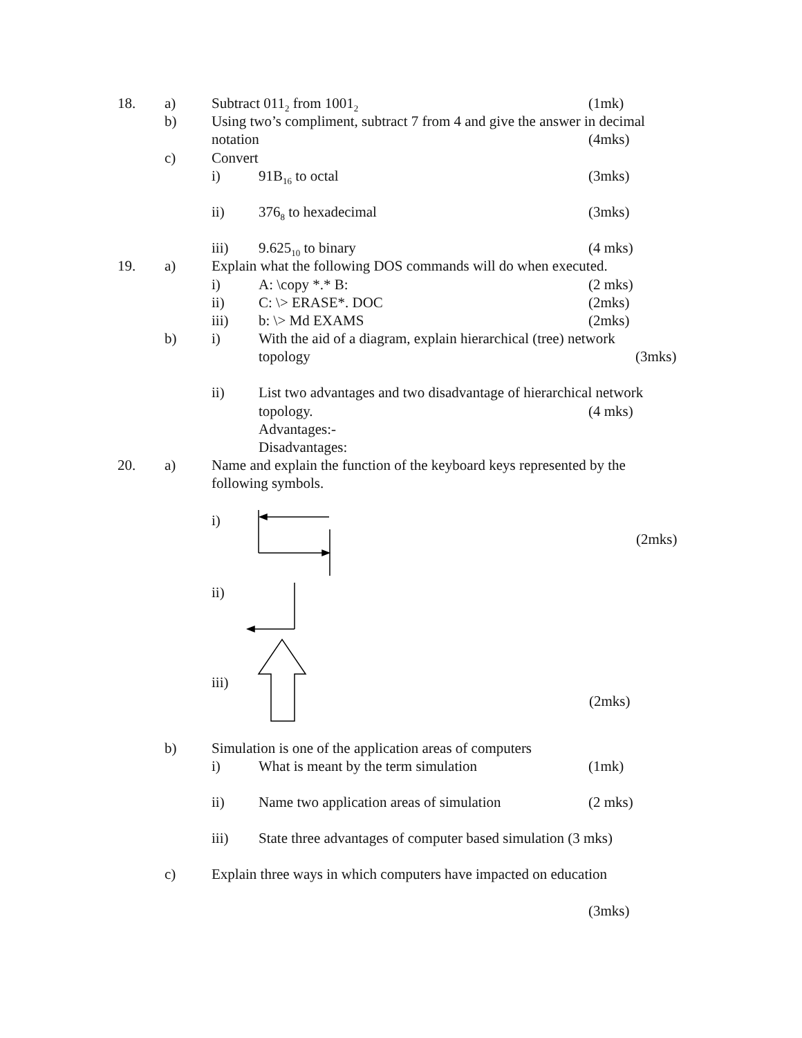18. a) Subtract 011<sub>2</sub> from 1001<sub>2</sub> (1mk)
b) Using two’s compliment, subtract 7 from 4 and give the answer in decimal
notation (4mks)
c) Convert
i) 91B<sub>16</sub> to octal (3mks)
ii) 376<sub>8</sub> to hexadecimal (3mks)
iii) 9.625<sub>10</sub> to binary (4 mks)
19. a) Explain what the following DOS commands will do when executed.
i) A: \copy *.* B: (2 mks)
ii) C: \> ERASE*. DOC (2mks)
iii) b: \> Md EXAMS (2mks)
b) i) With the aid of a diagram, explain hierarchical (tree) network
topology (3mks)
ii) List two advantages and two disadvantage of hierarchical network
topology. (4 mks)
Advantages:-
Disadvantages:
20. a) Name and explain the function of the keyboard keys represented by the
following symbols.
i)
(2mks)
ii)
iii)
(2mks)
b) Simulation is one of the application areas of computers
i) What is meant by the term simulation (1mk)
ii) Name two application areas of simulation (2 mks)
iii) State three advantages of computer based simulation (3 mks)
c) Explain three ways in which computers have impacted on education
(3mks)